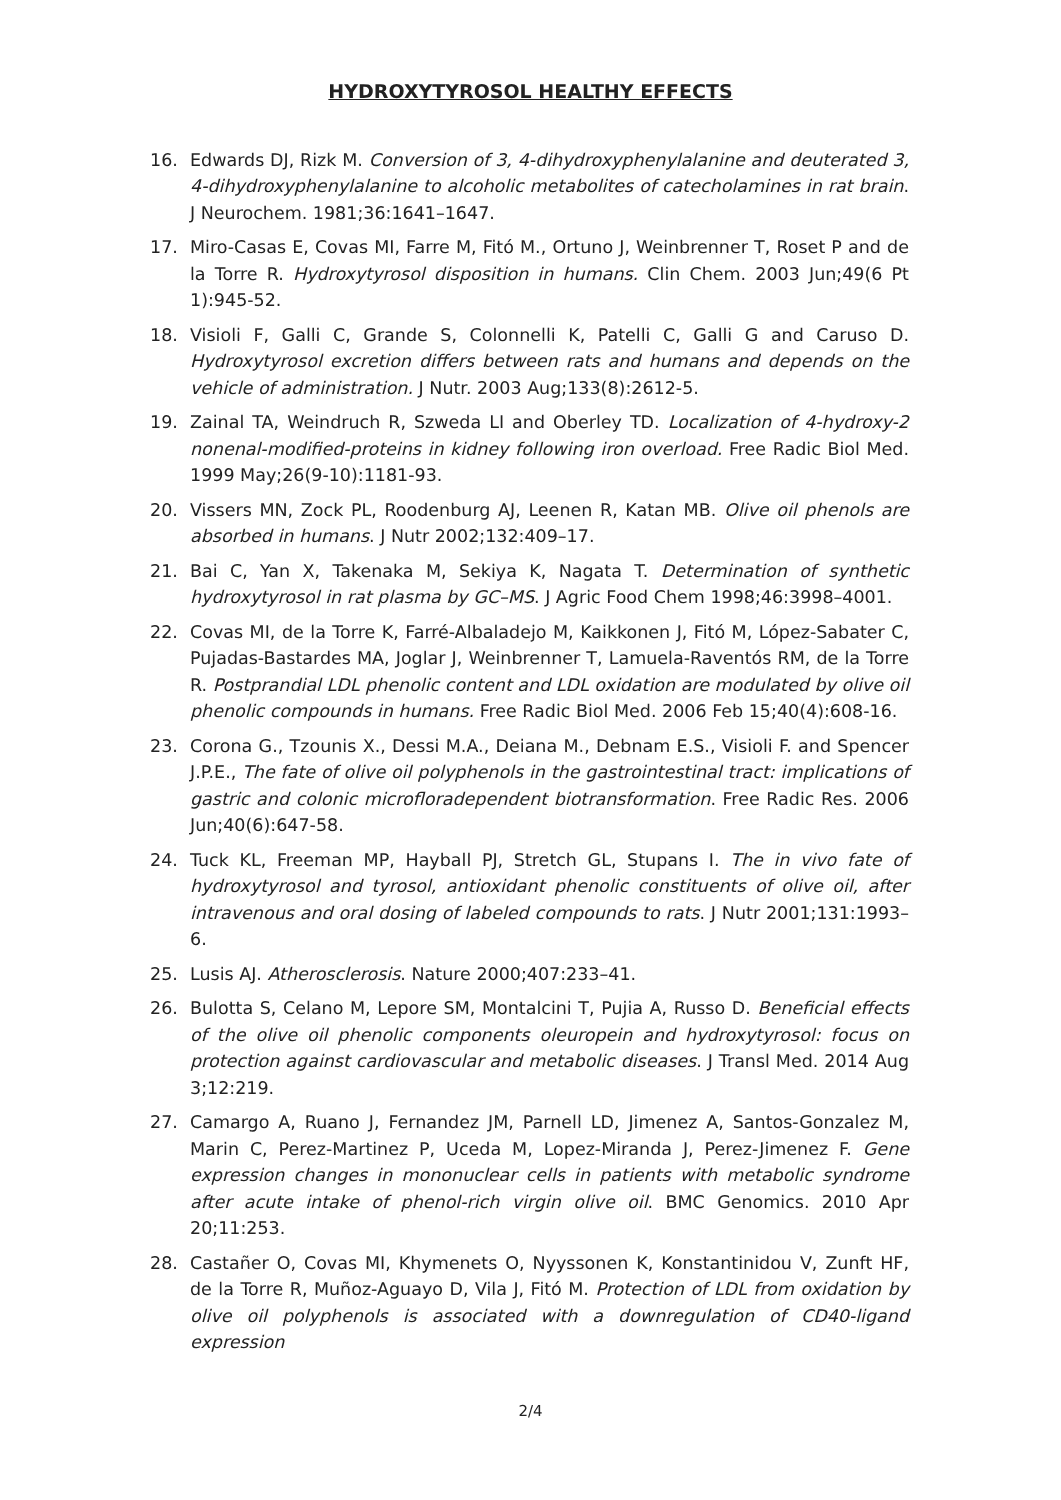HYDROXYTYROSOL HEALTHY EFFECTS
16. Edwards DJ, Rizk M. Conversion of 3, 4-dihydroxyphenylalanine and deuterated 3, 4-dihydroxyphenylalanine to alcoholic metabolites of catecholamines in rat brain. J Neurochem. 1981;36:1641–1647.
17. Miro-Casas E, Covas MI, Farre M, Fitó M., Ortuno J, Weinbrenner T, Roset P and de la Torre R. Hydroxytyrosol disposition in humans. Clin Chem. 2003 Jun;49(6 Pt 1):945-52.
18. Visioli F, Galli C, Grande S, Colonnelli K, Patelli C, Galli G and Caruso D. Hydroxytyrosol excretion differs between rats and humans and depends on the vehicle of administration. J Nutr. 2003 Aug;133(8):2612-5.
19. Zainal TA, Weindruch R, Szweda LI and Oberley TD. Localization of 4-hydroxy-2 nonenal-modified-proteins in kidney following iron overload. Free Radic Biol Med. 1999 May;26(9-10):1181-93.
20. Vissers MN, Zock PL, Roodenburg AJ, Leenen R, Katan MB. Olive oil phenols are absorbed in humans. J Nutr 2002;132:409–17.
21. Bai C, Yan X, Takenaka M, Sekiya K, Nagata T. Determination of synthetic hydroxytyrosol in rat plasma by GC–MS. J Agric Food Chem 1998;46:3998–4001.
22. Covas MI, de la Torre K, Farré-Albaladejo M, Kaikkonen J, Fitó M, López-Sabater C, Pujadas-Bastardes MA, Joglar J, Weinbrenner T, Lamuela-Raventós RM, de la Torre R. Postprandial LDL phenolic content and LDL oxidation are modulated by olive oil phenolic compounds in humans. Free Radic Biol Med. 2006 Feb 15;40(4):608-16.
23. Corona G., Tzounis X., Dessi M.A., Deiana M., Debnam E.S., Visioli F. and Spencer J.P.E., The fate of olive oil polyphenols in the gastrointestinal tract: implications of gastric and colonic microfloradependent biotransformation. Free Radic Res. 2006 Jun;40(6):647-58.
24. Tuck KL, Freeman MP, Hayball PJ, Stretch GL, Stupans I. The in vivo fate of hydroxytyrosol and tyrosol, antioxidant phenolic constituents of olive oil, after intravenous and oral dosing of labeled compounds to rats. J Nutr 2001;131:1993–6.
25. Lusis AJ. Atherosclerosis. Nature 2000;407:233–41.
26. Bulotta S, Celano M, Lepore SM, Montalcini T, Pujia A, Russo D. Beneficial effects of the olive oil phenolic components oleuropein and hydroxytyrosol: focus on protection against cardiovascular and metabolic diseases. J Transl Med. 2014 Aug 3;12:219.
27. Camargo A, Ruano J, Fernandez JM, Parnell LD, Jimenez A, Santos-Gonzalez M, Marin C, Perez-Martinez P, Uceda M, Lopez-Miranda J, Perez-Jimenez F. Gene expression changes in mononuclear cells in patients with metabolic syndrome after acute intake of phenol-rich virgin olive oil. BMC Genomics. 2010 Apr 20;11:253.
28. Castañer O, Covas MI, Khymenets O, Nyyssonen K, Konstantinidou V, Zunft HF, de la Torre R, Muñoz-Aguayo D, Vila J, Fitó M. Protection of LDL from oxidation by olive oil polyphenols is associated with a downregulation of CD40-ligand expression
2/4